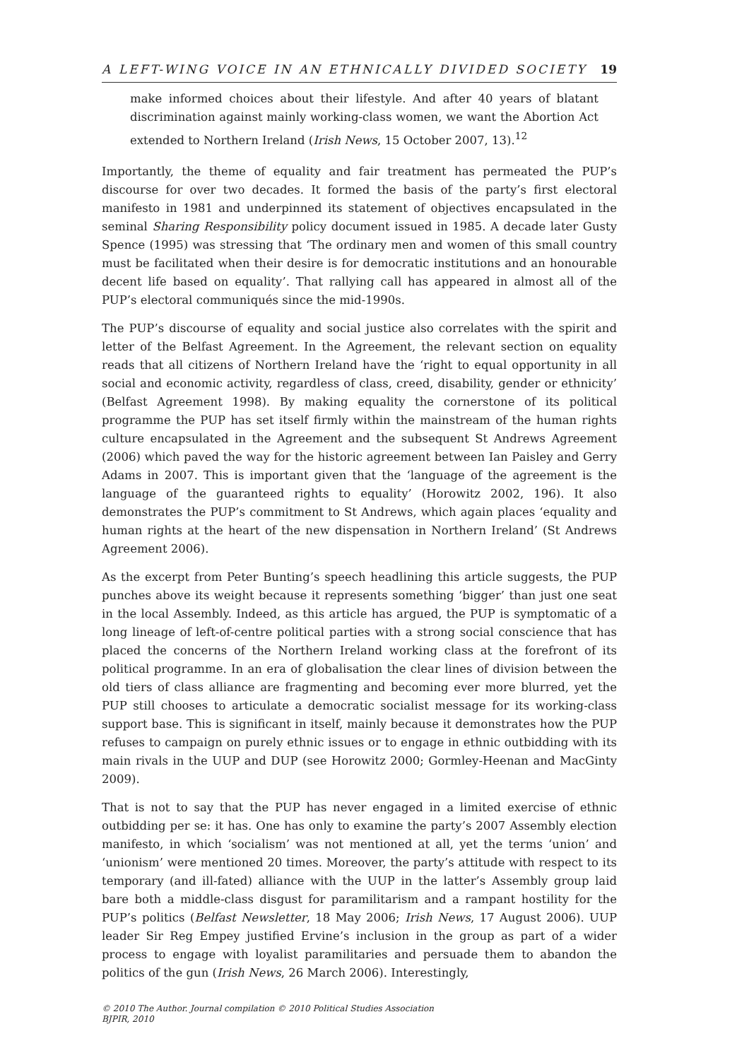A LEFT-WING VOICE IN AN ETHNICALLY DIVIDED SOCIETY 19
make informed choices about their lifestyle. And after 40 years of blatant discrimination against mainly working-class women, we want the Abortion Act extended to Northern Ireland (Irish News, 15 October 2007, 13).<sup>12</sup>
Importantly, the theme of equality and fair treatment has permeated the PUP’s discourse for over two decades. It formed the basis of the party’s first electoral manifesto in 1981 and underpinned its statement of objectives encapsulated in the seminal Sharing Responsibility policy document issued in 1985. A decade later Gusty Spence (1995) was stressing that ‘The ordinary men and women of this small country must be facilitated when their desire is for democratic institutions and an honourable decent life based on equality’. That rallying call has appeared in almost all of the PUP’s electoral communiqués since the mid-1990s.
The PUP’s discourse of equality and social justice also correlates with the spirit and letter of the Belfast Agreement. In the Agreement, the relevant section on equality reads that all citizens of Northern Ireland have the ‘right to equal opportunity in all social and economic activity, regardless of class, creed, disability, gender or ethnicity’ (Belfast Agreement 1998). By making equality the cornerstone of its political programme the PUP has set itself firmly within the mainstream of the human rights culture encapsulated in the Agreement and the subsequent St Andrews Agreement (2006) which paved the way for the historic agreement between Ian Paisley and Gerry Adams in 2007. This is important given that the ‘language of the agreement is the language of the guaranteed rights to equality’ (Horowitz 2002, 196). It also demonstrates the PUP’s commitment to St Andrews, which again places ‘equality and human rights at the heart of the new dispensation in Northern Ireland’ (St Andrews Agreement 2006).
As the excerpt from Peter Bunting’s speech headlining this article suggests, the PUP punches above its weight because it represents something ‘bigger’ than just one seat in the local Assembly. Indeed, as this article has argued, the PUP is symptomatic of a long lineage of left-of-centre political parties with a strong social conscience that has placed the concerns of the Northern Ireland working class at the forefront of its political programme. In an era of globalisation the clear lines of division between the old tiers of class alliance are fragmenting and becoming ever more blurred, yet the PUP still chooses to articulate a democratic socialist message for its working-class support base. This is significant in itself, mainly because it demonstrates how the PUP refuses to campaign on purely ethnic issues or to engage in ethnic outbidding with its main rivals in the UUP and DUP (see Horowitz 2000; Gormley-Heenan and MacGinty 2009).
That is not to say that the PUP has never engaged in a limited exercise of ethnic outbidding per se: it has. One has only to examine the party’s 2007 Assembly election manifesto, in which ‘socialism’ was not mentioned at all, yet the terms ‘union’ and ‘unionism’ were mentioned 20 times. Moreover, the party’s attitude with respect to its temporary (and ill-fated) alliance with the UUP in the latter’s Assembly group laid bare both a middle-class disgust for paramilitarism and a rampant hostility for the PUP’s politics (Belfast Newsletter, 18 May 2006; Irish News, 17 August 2006). UUP leader Sir Reg Empey justified Ervine’s inclusion in the group as part of a wider process to engage with loyalist paramilitaries and persuade them to abandon the politics of the gun (Irish News, 26 March 2006). Interestingly,
© 2010 The Author. Journal compilation © 2010 Political Studies Association
BJPIR, 2010